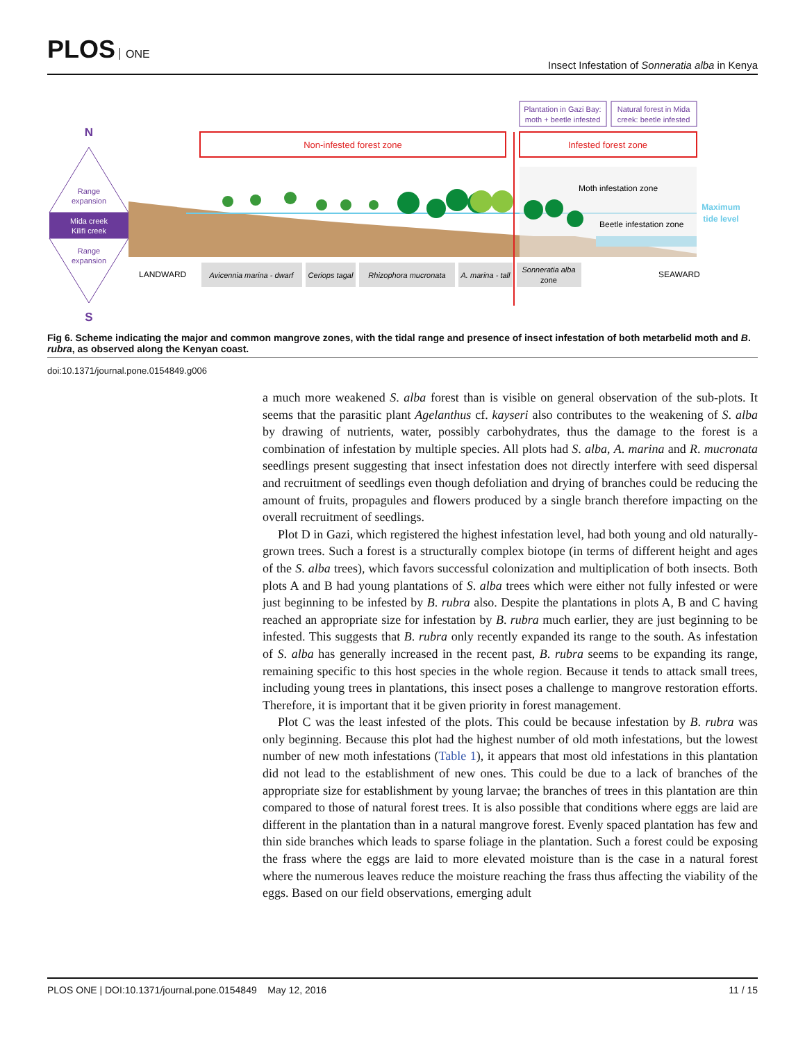PLOS ONE
Insect Infestation of Sonneratia alba in Kenya
N
S
Range
expansion
Mida creek
Kilifi creek
Range
expansion
Non-infested forest zone
Infested forest zone
Plantation in Gazi Bay:
moth + beetle infested
Natural forest in Mida
creek: beetle infested
Moth infestation zone
Beetle infestation zone
Maximum
tide level
Avicennia marina - dwarf
Ceriops tagal
Rhizophora mucronata
A. marina - tall
Sonneratia alba
zone
LANDWARD
SEAWARD
Fig 6. Scheme indicating the major and common mangrove zones, with the tidal range and presence of insect infestation of both metarbelid moth and B. rubra, as observed along the Kenyan coast.
doi:10.1371/journal.pone.0154849.g006
a much more weakened S. alba forest than is visible on general observation of the sub-plots. It seems that the parasitic plant Agelanthus cf. kayseri also contributes to the weakening of S. alba by drawing of nutrients, water, possibly carbohydrates, thus the damage to the forest is a combination of infestation by multiple species. All plots had S. alba, A. marina and R. mucronata seedlings present suggesting that insect infestation does not directly interfere with seed dispersal and recruitment of seedlings even though defoliation and drying of branches could be reducing the amount of fruits, propagules and flowers produced by a single branch therefore impacting on the overall recruitment of seedlings.
Plot D in Gazi, which registered the highest infestation level, had both young and old naturally-grown trees. Such a forest is a structurally complex biotope (in terms of different height and ages of the S. alba trees), which favors successful colonization and multiplication of both insects. Both plots A and B had young plantations of S. alba trees which were either not fully infested or were just beginning to be infested by B. rubra also. Despite the plantations in plots A, B and C having reached an appropriate size for infestation by B. rubra much earlier, they are just beginning to be infested. This suggests that B. rubra only recently expanded its range to the south. As infestation of S. alba has generally increased in the recent past, B. rubra seems to be expanding its range, remaining specific to this host species in the whole region. Because it tends to attack small trees, including young trees in plantations, this insect poses a challenge to mangrove restoration efforts. Therefore, it is important that it be given priority in forest management.
Plot C was the least infested of the plots. This could be because infestation by B. rubra was only beginning. Because this plot had the highest number of old moth infestations, but the lowest number of new moth infestations (Table 1), it appears that most old infestations in this plantation did not lead to the establishment of new ones. This could be due to a lack of branches of the appropriate size for establishment by young larvae; the branches of trees in this plantation are thin compared to those of natural forest trees. It is also possible that conditions where eggs are laid are different in the plantation than in a natural mangrove forest. Evenly spaced plantation has few and thin side branches which leads to sparse foliage in the plantation. Such a forest could be exposing the frass where the eggs are laid to more elevated moisture than is the case in a natural forest where the numerous leaves reduce the moisture reaching the frass thus affecting the viability of the eggs. Based on our field observations, emerging adult
PLOS ONE | DOI:10.1371/journal.pone.0154849 May 12, 2016 11 / 15